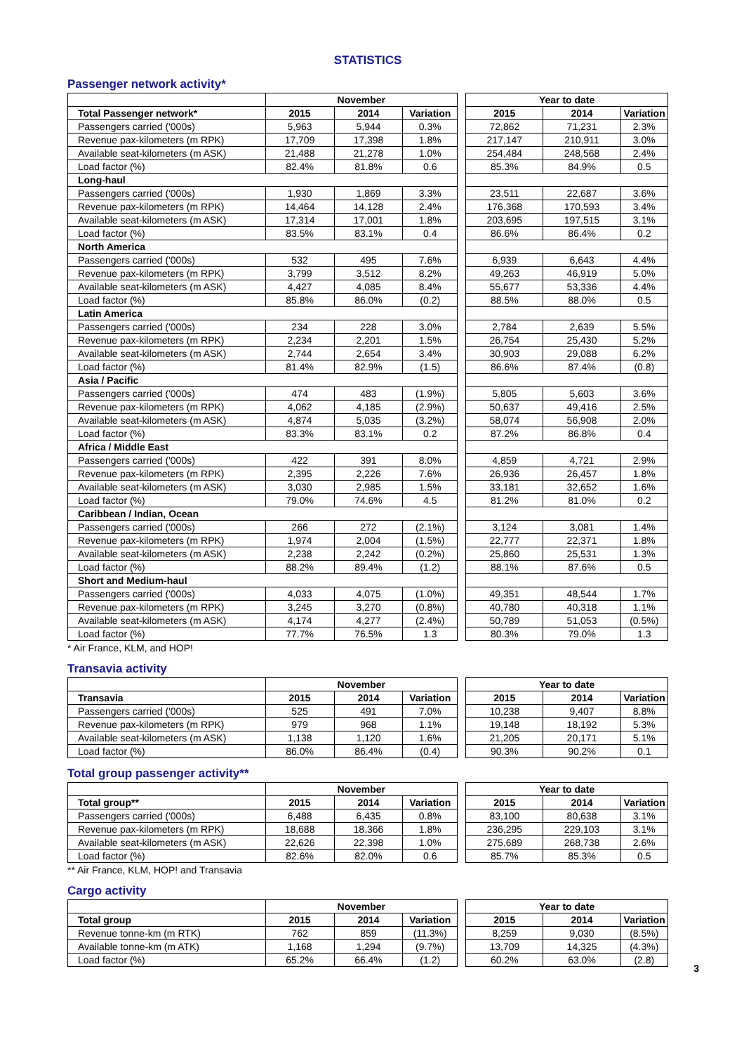STATISTICS
Passenger network activity*
| | November | | | | Year to date | | |
| --- | --- | --- | --- | --- | --- | --- | --- |
| Total Passenger network* | 2015 | 2014 | Variation | | 2015 | 2014 | Variation |
| Passengers carried ('000s) | 5,963 | 5,944 | 0.3% | | 72,862 | 71,231 | 2.3% |
| Revenue pax-kilometers (m RPK) | 17,709 | 17,398 | 1.8% | | 217,147 | 210,911 | 3.0% |
| Available seat-kilometers (m ASK) | 21,488 | 21,278 | 1.0% | | 254,484 | 248,568 | 2.4% |
| Load factor (%) | 82.4% | 81.8% | 0.6 | | 85.3% | 84.9% | 0.5 |
| Long-haul | | | | | | | |
| Passengers carried ('000s) | 1,930 | 1,869 | 3.3% | | 23,511 | 22,687 | 3.6% |
| Revenue pax-kilometers (m RPK) | 14,464 | 14,128 | 2.4% | | 176,368 | 170,593 | 3.4% |
| Available seat-kilometers (m ASK) | 17,314 | 17,001 | 1.8% | | 203,695 | 197,515 | 3.1% |
| Load factor (%) | 83.5% | 83.1% | 0.4 | | 86.6% | 86.4% | 0.2 |
| North America | | | | | | | |
| Passengers carried ('000s) | 532 | 495 | 7.6% | | 6,939 | 6,643 | 4.4% |
| Revenue pax-kilometers (m RPK) | 3,799 | 3,512 | 8.2% | | 49,263 | 46,919 | 5.0% |
| Available seat-kilometers (m ASK) | 4,427 | 4,085 | 8.4% | | 55,677 | 53,336 | 4.4% |
| Load factor (%) | 85.8% | 86.0% | (0.2) | | 88.5% | 88.0% | 0.5 |
| Latin America | | | | | | | |
| Passengers carried ('000s) | 234 | 228 | 3.0% | | 2,784 | 2,639 | 5.5% |
| Revenue pax-kilometers (m RPK) | 2,234 | 2,201 | 1.5% | | 26,754 | 25,430 | 5.2% |
| Available seat-kilometers (m ASK) | 2,744 | 2,654 | 3.4% | | 30,903 | 29,088 | 6.2% |
| Load factor (%) | 81.4% | 82.9% | (1.5) | | 86.6% | 87.4% | (0.8) |
| Asia / Pacific | | | | | | | |
| Passengers carried ('000s) | 474 | 483 | (1.9%) | | 5,805 | 5,603 | 3.6% |
| Revenue pax-kilometers (m RPK) | 4,062 | 4,185 | (2.9%) | | 50,637 | 49,416 | 2.5% |
| Available seat-kilometers (m ASK) | 4,874 | 5,035 | (3.2%) | | 58,074 | 56,908 | 2.0% |
| Load factor (%) | 83.3% | 83.1% | 0.2 | | 87.2% | 86.8% | 0.4 |
| Africa / Middle East | | | | | | | |
| Passengers carried ('000s) | 422 | 391 | 8.0% | | 4,859 | 4,721 | 2.9% |
| Revenue pax-kilometers (m RPK) | 2,395 | 2,226 | 7.6% | | 26,936 | 26,457 | 1.8% |
| Available seat-kilometers (m ASK) | 3,030 | 2,985 | 1.5% | | 33,181 | 32,652 | 1.6% |
| Load factor (%) | 79.0% | 74.6% | 4.5 | | 81.2% | 81.0% | 0.2 |
| Caribbean / Indian, Ocean | | | | | | | |
| Passengers carried ('000s) | 266 | 272 | (2.1%) | | 3,124 | 3,081 | 1.4% |
| Revenue pax-kilometers (m RPK) | 1,974 | 2,004 | (1.5%) | | 22,777 | 22,371 | 1.8% |
| Available seat-kilometers (m ASK) | 2,238 | 2,242 | (0.2%) | | 25,860 | 25,531 | 1.3% |
| Load factor (%) | 88.2% | 89.4% | (1.2) | | 88.1% | 87.6% | 0.5 |
| Short and Medium-haul | | | | | | | |
| Passengers carried ('000s) | 4,033 | 4,075 | (1.0%) | | 49,351 | 48,544 | 1.7% |
| Revenue pax-kilometers (m RPK) | 3,245 | 3,270 | (0.8%) | | 40,780 | 40,318 | 1.1% |
| Available seat-kilometers (m ASK) | 4,174 | 4,277 | (2.4%) | | 50,789 | 51,053 | (0.5%) |
| Load factor (%) | 77.7% | 76.5% | 1.3 | | 80.3% | 79.0% | 1.3 |
* Air France, KLM, and HOP!
Transavia activity
| | November | | | | Year to date | | |
| --- | --- | --- | --- | --- | --- | --- | --- |
| Transavia | 2015 | 2014 | Variation | | 2015 | 2014 | Variation |
| Passengers carried ('000s) | 525 | 491 | 7.0% | | 10,238 | 9,407 | 8.8% |
| Revenue pax-kilometers (m RPK) | 979 | 968 | 1.1% | | 19,148 | 18,192 | 5.3% |
| Available seat-kilometers (m ASK) | 1,138 | 1,120 | 1.6% | | 21,205 | 20,171 | 5.1% |
| Load factor (%) | 86.0% | 86.4% | (0.4) | | 90.3% | 90.2% | 0.1 |
Total group passenger activity**
| | November | | | | Year to date | | |
| --- | --- | --- | --- | --- | --- | --- | --- |
| Total group** | 2015 | 2014 | Variation | | 2015 | 2014 | Variation |
| Passengers carried ('000s) | 6,488 | 6,435 | 0.8% | | 83,100 | 80,638 | 3.1% |
| Revenue pax-kilometers (m RPK) | 18,688 | 18,366 | 1.8% | | 236,295 | 229,103 | 3.1% |
| Available seat-kilometers (m ASK) | 22,626 | 22,398 | 1.0% | | 275,689 | 268,738 | 2.6% |
| Load factor (%) | 82.6% | 82.0% | 0.6 | | 85.7% | 85.3% | 0.5 |
** Air France, KLM, HOP! and Transavia
Cargo activity
| | November | | | | Year to date | | |
| --- | --- | --- | --- | --- | --- | --- | --- |
| Total group | 2015 | 2014 | Variation | | 2015 | 2014 | Variation |
| Revenue tonne-km (m RTK) | 762 | 859 | (11.3%) | | 8,259 | 9,030 | (8.5%) |
| Available tonne-km (m ATK) | 1,168 | 1,294 | (9.7%) | | 13,709 | 14,325 | (4.3%) |
| Load factor (%) | 65.2% | 66.4% | (1.2) | | 60.2% | 63.0% | (2.8) |
3